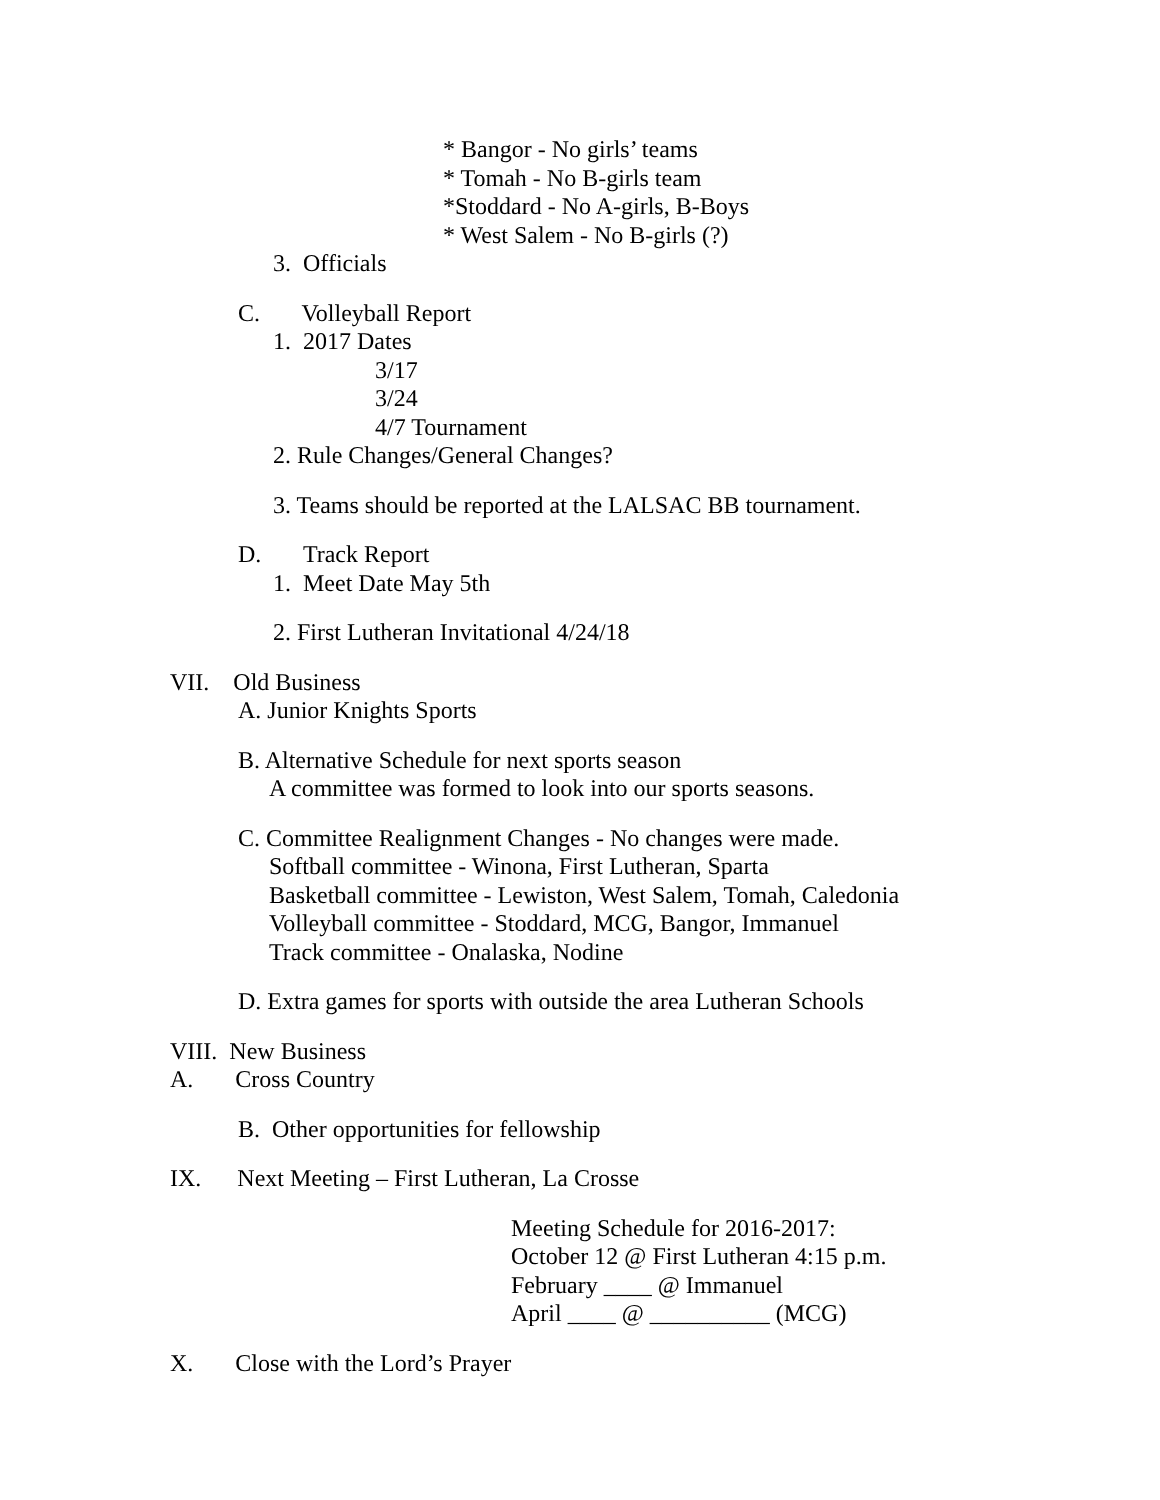* Bangor - No girls’ teams
* Tomah - No B-girls team
*Stoddard - No A-girls, B-Boys
* West Salem - No B-girls (?)
3. Officials
C. Volleyball Report
1. 2017 Dates
3/17
3/24
4/7 Tournament
2. Rule Changes/General Changes?
3. Teams should be reported at the LALSAC BB tournament.
D. Track Report
1. Meet Date May 5th
2. First Lutheran Invitational 4/24/18
VII. Old Business
A. Junior Knights Sports
B. Alternative Schedule for next sports season
A committee was formed to look into our sports seasons.
C. Committee Realignment Changes - No changes were made.
Softball committee - Winona, First Lutheran, Sparta
Basketball committee - Lewiston, West Salem, Tomah, Caledonia
Volleyball committee - Stoddard, MCG, Bangor, Immanuel
Track committee - Onalaska, Nodine
D. Extra games for sports with outside the area Lutheran Schools
VIII. New Business
A. Cross Country
B. Other opportunities for fellowship
IX. Next Meeting – First Lutheran, La Crosse
Meeting Schedule for 2016-2017:
October 12 @ First Lutheran 4:15 p.m.
February ____ @ Immanuel
April ____ @ __________ (MCG)
X. Close with the Lord’s Prayer